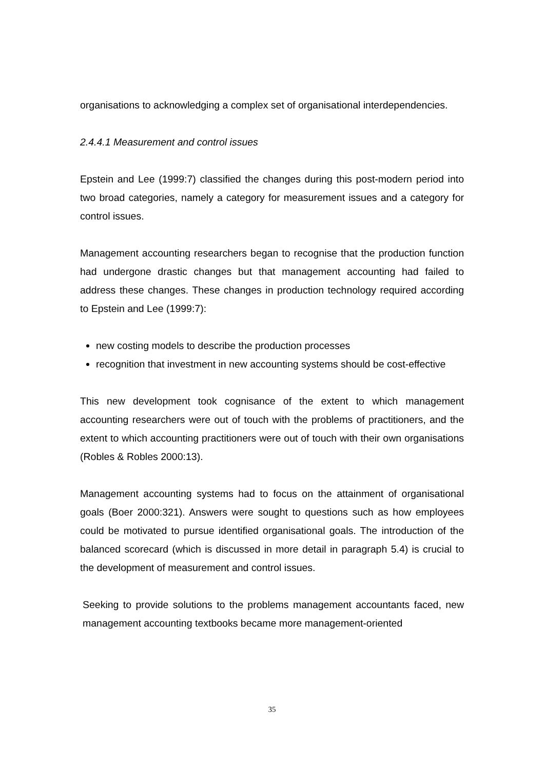organisations to acknowledging a complex set of organisational interdependencies.
2.4.4.1 Measurement and control issues
Epstein and Lee (1999:7) classified the changes during this post-modern period into two broad categories, namely a category for measurement issues and a category for control issues.
Management accounting researchers began to recognise that the production function had undergone drastic changes but that management accounting had failed to address these changes. These changes in production technology required according to Epstein and Lee (1999:7):
new costing models to describe the production processes
recognition that investment in new accounting systems should be cost-effective
This new development took cognisance of the extent to which management accounting researchers were out of touch with the problems of practitioners, and the extent to which accounting practitioners were out of touch with their own organisations (Robles & Robles 2000:13).
Management accounting systems had to focus on the attainment of organisational goals (Boer 2000:321). Answers were sought to questions such as how employees could be motivated to pursue identified organisational goals. The introduction of the balanced scorecard (which is discussed in more detail in paragraph 5.4) is crucial to the development of measurement and control issues.
Seeking to provide solutions to the problems management accountants faced, new management accounting textbooks became more management-oriented
35